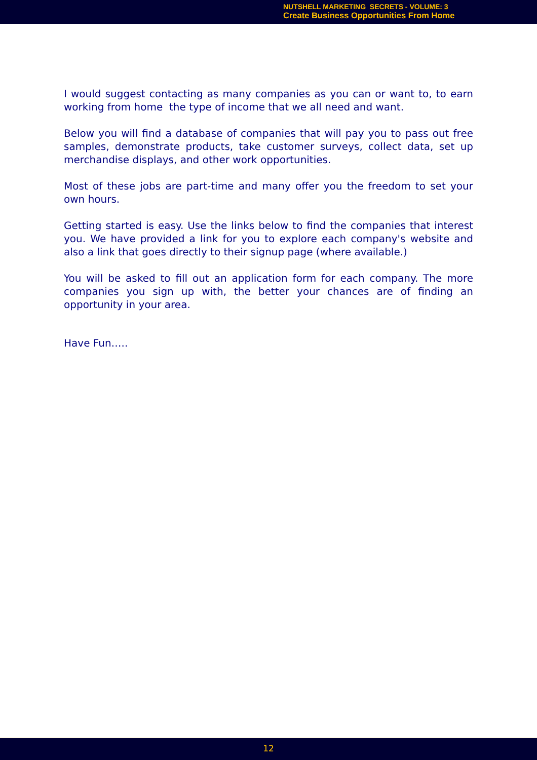NUTSHELL MARKETING SECRETS - VOLUME: 3
Create Business Opportunities From Home
I would suggest contacting as many companies as you can or want to, to earn working from home the type of income that we all need and want.
Below you will find a database of companies that will pay you to pass out free samples, demonstrate products, take customer surveys, collect data, set up merchandise displays, and other work opportunities.
Most of these jobs are part-time and many offer you the freedom to set your own hours.
Getting started is easy. Use the links below to find the companies that interest you. We have provided a link for you to explore each company's website and also a link that goes directly to their signup page (where available.)
You will be asked to fill out an application form for each company. The more companies you sign up with, the better your chances are of finding an opportunity in your area.
Have Fun…..
12